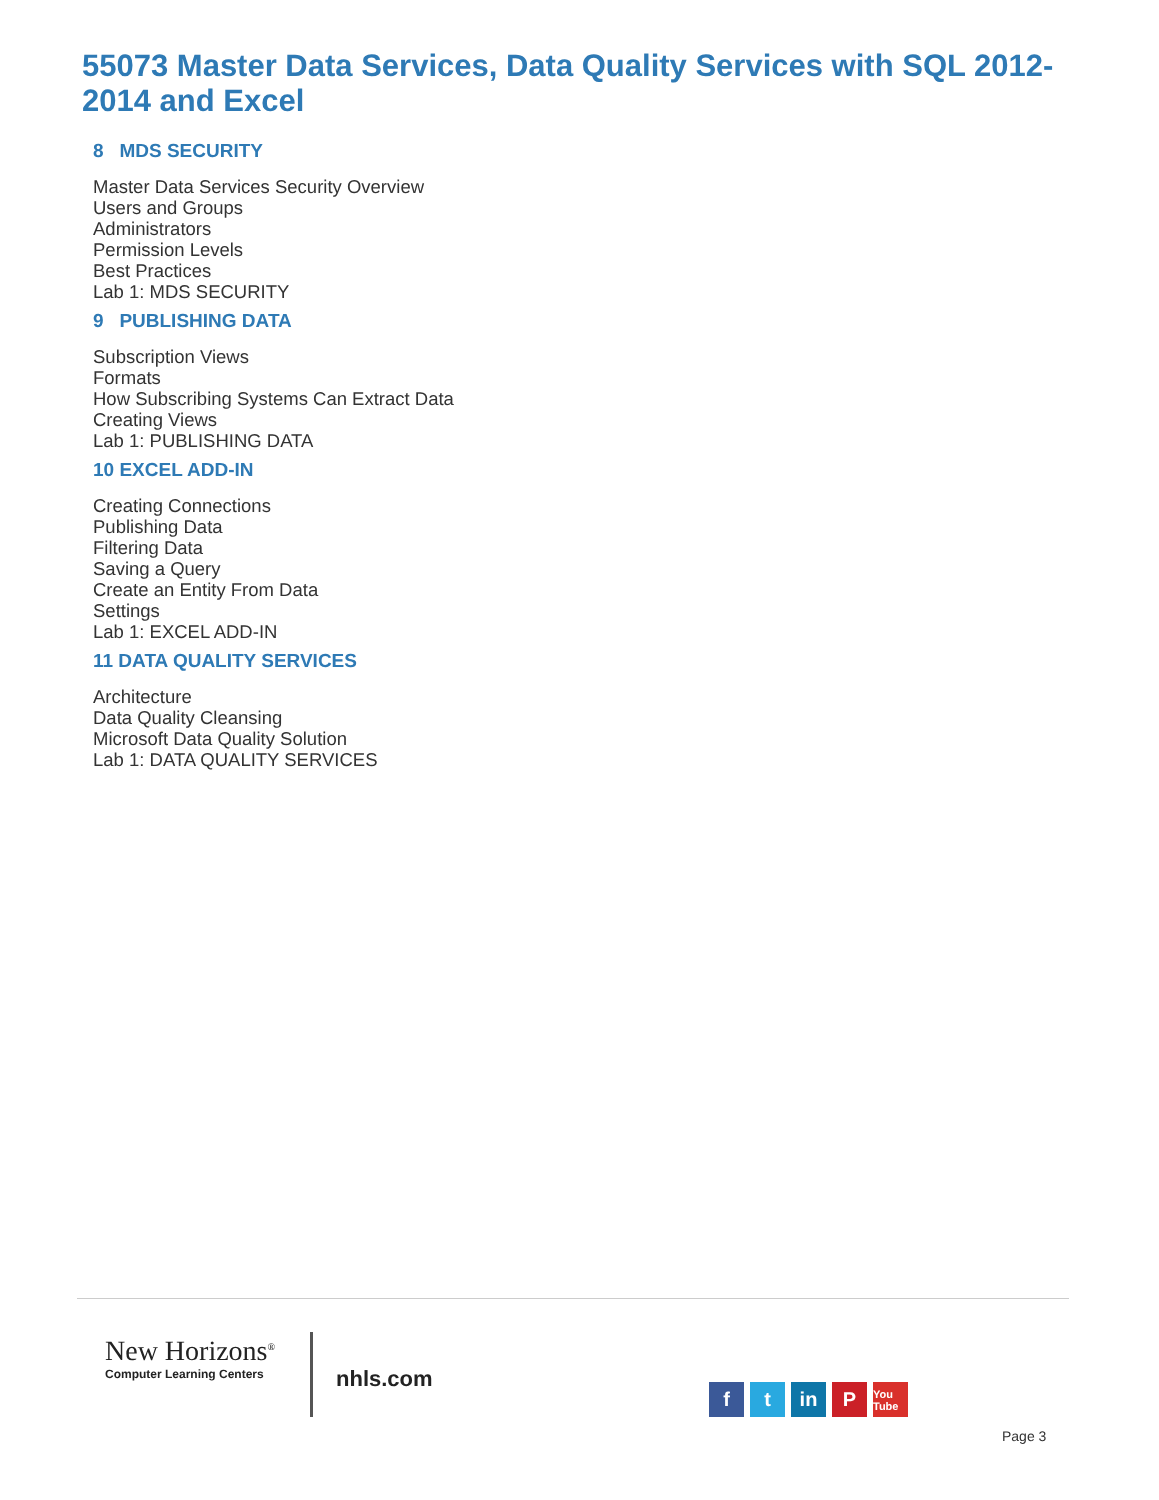55073 Master Data Services, Data Quality Services with SQL 2012-2014 and Excel
8 MDS SECURITY
Master Data Services Security Overview
Users and Groups
Administrators
Permission Levels
Best Practices
Lab 1: MDS SECURITY
9 PUBLISHING DATA
Subscription Views
Formats
How Subscribing Systems Can Extract Data
Creating Views
Lab 1: PUBLISHING DATA
10 EXCEL ADD-IN
Creating Connections
Publishing Data
Filtering Data
Saving a Query
Create an Entity From Data
Settings
Lab 1: EXCEL ADD-IN
11 DATA QUALITY SERVICES
Architecture
Data Quality Cleansing
Microsoft Data Quality Solution
Lab 1: DATA QUALITY SERVICES
New Horizons<sup>®</sup>
Computer Learning Centers
nhls.com ft in P You Tube
Page 3